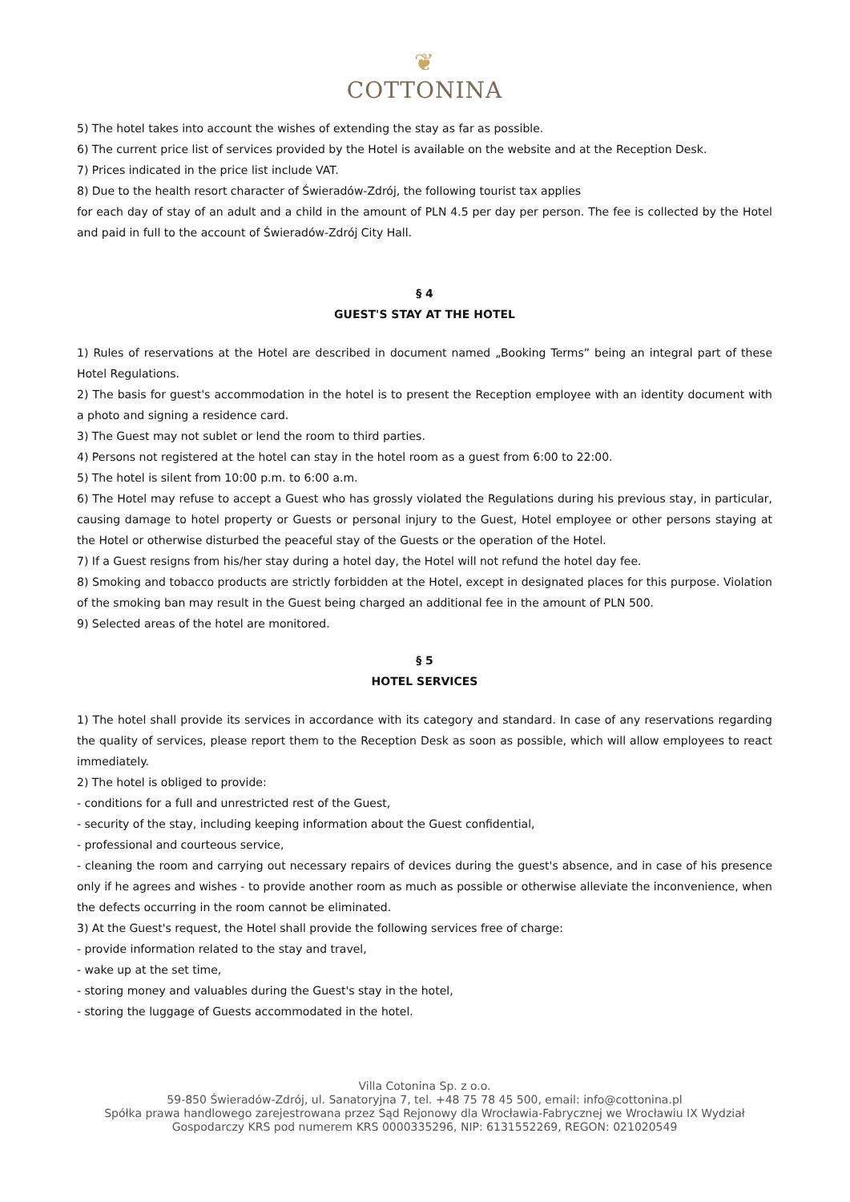❦
COTTONINA
5) The hotel takes into account the wishes of extending the stay as far as possible.
6) The current price list of services provided by the Hotel is available on the website and at the Reception Desk.
7) Prices indicated in the price list include VAT.
8) Due to the health resort character of Świeradów-Zdrój, the following tourist tax applies
for each day of stay of an adult and a child in the amount of PLN 4.5 per day per person. The fee is collected by the Hotel and paid in full to the account of Świeradów-Zdrój City Hall.
§ 4
GUEST'S STAY AT THE HOTEL
1) Rules of reservations at the Hotel are described in document named „Booking Terms” being an integral part of these Hotel Regulations.
2) The basis for guest's accommodation in the hotel is to present the Reception employee with an identity document with a photo and signing a residence card.
3) The Guest may not sublet or lend the room to third parties.
4) Persons not registered at the hotel can stay in the hotel room as a guest from 6:00 to 22:00.
5) The hotel is silent from 10:00 p.m. to 6:00 a.m.
6) The Hotel may refuse to accept a Guest who has grossly violated the Regulations during his previous stay, in particular, causing damage to hotel property or Guests or personal injury to the Guest, Hotel employee or other persons staying at the Hotel or otherwise disturbed the peaceful stay of the Guests or the operation of the Hotel.
7) If a Guest resigns from his/her stay during a hotel day, the Hotel will not refund the hotel day fee.
8) Smoking and tobacco products are strictly forbidden at the Hotel, except in designated places for this purpose. Violation of the smoking ban may result in the Guest being charged an additional fee in the amount of PLN 500.
9) Selected areas of the hotel are monitored.
§ 5
HOTEL SERVICES
1) The hotel shall provide its services in accordance with its category and standard. In case of any reservations regarding the quality of services, please report them to the Reception Desk as soon as possible, which will allow employees to react immediately.
2) The hotel is obliged to provide:
- conditions for a full and unrestricted rest of the Guest,
- security of the stay, including keeping information about the Guest confidential,
- professional and courteous service,
- cleaning the room and carrying out necessary repairs of devices during the guest's absence, and in case of his presence only if he agrees and wishes - to provide another room as much as possible or otherwise alleviate the inconvenience, when the defects occurring in the room cannot be eliminated.
3) At the Guest's request, the Hotel shall provide the following services free of charge:
- provide information related to the stay and travel,
- wake up at the set time,
- storing money and valuables during the Guest's stay in the hotel,
- storing the luggage of Guests accommodated in the hotel.
Villa Cotonina Sp. z o.o.
59-850 Świeradów-Zdrój, ul. Sanatoryjna 7, tel. +48 75 78 45 500, email: info@cottonina.pl
Spółka prawa handlowego zarejestrowana przez Sąd Rejonowy dla Wrocławia-Fabrycznej we Wrocławiu IX Wydział
Gospodarczy KRS pod numerem KRS 0000335296, NIP: 6131552269, REGON: 021020549